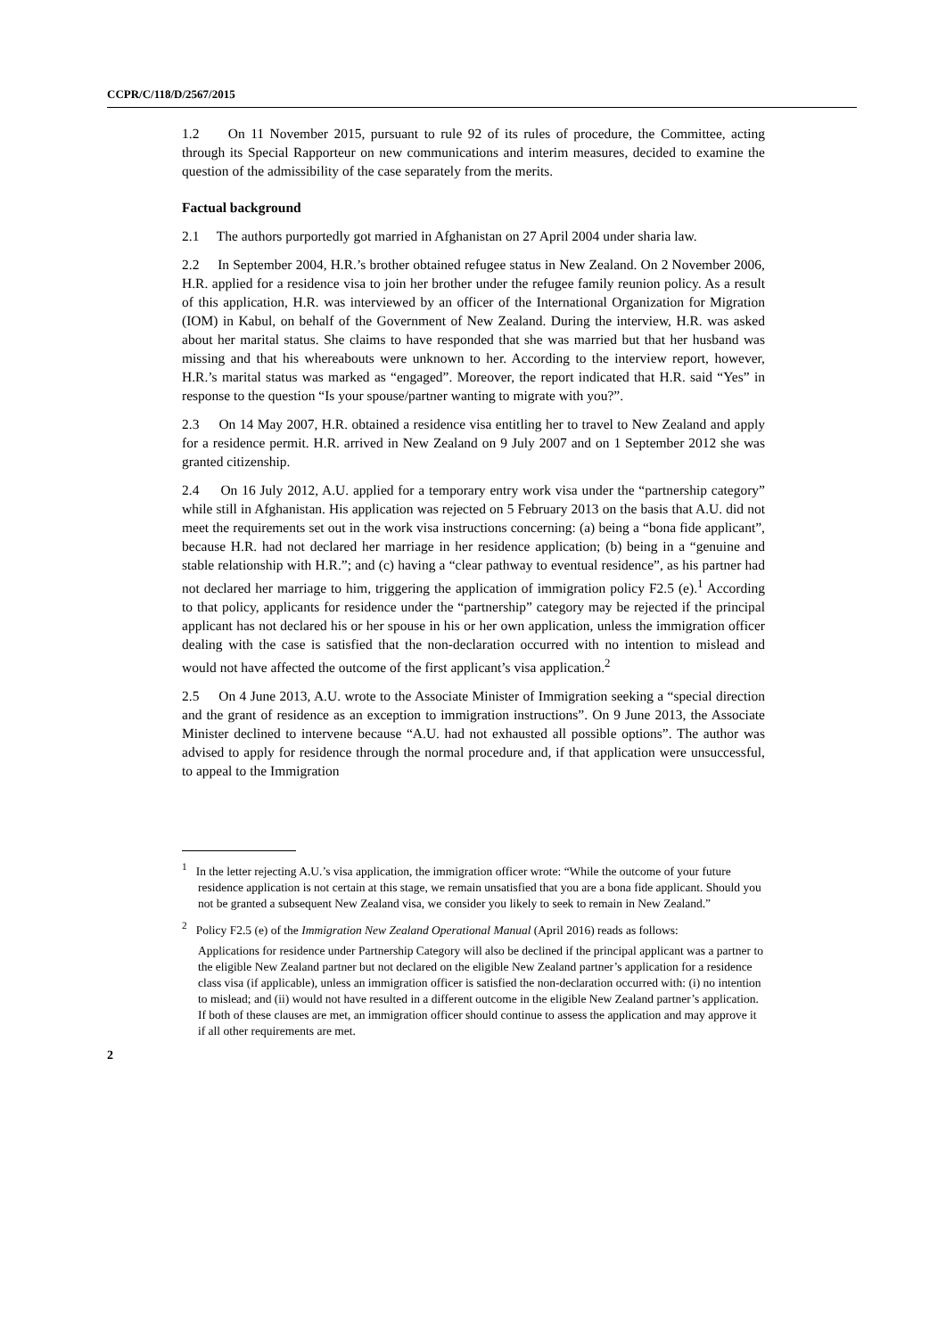CCPR/C/118/D/2567/2015
1.2 On 11 November 2015, pursuant to rule 92 of its rules of procedure, the Committee, acting through its Special Rapporteur on new communications and interim measures, decided to examine the question of the admissibility of the case separately from the merits.
Factual background
2.1 The authors purportedly got married in Afghanistan on 27 April 2004 under sharia law.
2.2 In September 2004, H.R.’s brother obtained refugee status in New Zealand. On 2 November 2006, H.R. applied for a residence visa to join her brother under the refugee family reunion policy. As a result of this application, H.R. was interviewed by an officer of the International Organization for Migration (IOM) in Kabul, on behalf of the Government of New Zealand. During the interview, H.R. was asked about her marital status. She claims to have responded that she was married but that her husband was missing and that his whereabouts were unknown to her. According to the interview report, however, H.R.’s marital status was marked as “engaged”. Moreover, the report indicated that H.R. said “Yes” in response to the question “Is your spouse/partner wanting to migrate with you?”.
2.3 On 14 May 2007, H.R. obtained a residence visa entitling her to travel to New Zealand and apply for a residence permit. H.R. arrived in New Zealand on 9 July 2007 and on 1 September 2012 she was granted citizenship.
2.4 On 16 July 2012, A.U. applied for a temporary entry work visa under the “partnership category” while still in Afghanistan. His application was rejected on 5 February 2013 on the basis that A.U. did not meet the requirements set out in the work visa instructions concerning: (a) being a “bona fide applicant”, because H.R. had not declared her marriage in her residence application; (b) being in a “genuine and stable relationship with H.R.”; and (c) having a “clear pathway to eventual residence”, as his partner had not declared her marriage to him, triggering the application of immigration policy F2.5 (e).<sup>1</sup> According to that policy, applicants for residence under the “partnership” category may be rejected if the principal applicant has not declared his or her spouse in his or her own application, unless the immigration officer dealing with the case is satisfied that the non-declaration occurred with no intention to mislead and would not have affected the outcome of the first applicant’s visa application.<sup>2</sup>
2.5 On 4 June 2013, A.U. wrote to the Associate Minister of Immigration seeking a “special direction and the grant of residence as an exception to immigration instructions”. On 9 June 2013, the Associate Minister declined to intervene because “A.U. had not exhausted all possible options”. The author was advised to apply for residence through the normal procedure and, if that application were unsuccessful, to appeal to the Immigration
<sup>1</sup> In the letter rejecting A.U.’s visa application, the immigration officer wrote: “While the outcome of your future residence application is not certain at this stage, we remain unsatisfied that you are a bona fide applicant. Should you not be granted a subsequent New Zealand visa, we consider you likely to seek to remain in New Zealand.”
<sup>2</sup> Policy F2.5 (e) of the Immigration New Zealand Operational Manual (April 2016) reads as follows:
Applications for residence under Partnership Category will also be declined if the principal applicant was a partner to the eligible New Zealand partner but not declared on the eligible New Zealand partner’s application for a residence class visa (if applicable), unless an immigration officer is satisfied the non-declaration occurred with: (i) no intention to mislead; and (ii) would not have resulted in a different outcome in the eligible New Zealand partner’s application. If both of these clauses are met, an immigration officer should continue to assess the application and may approve it if all other requirements are met.
2